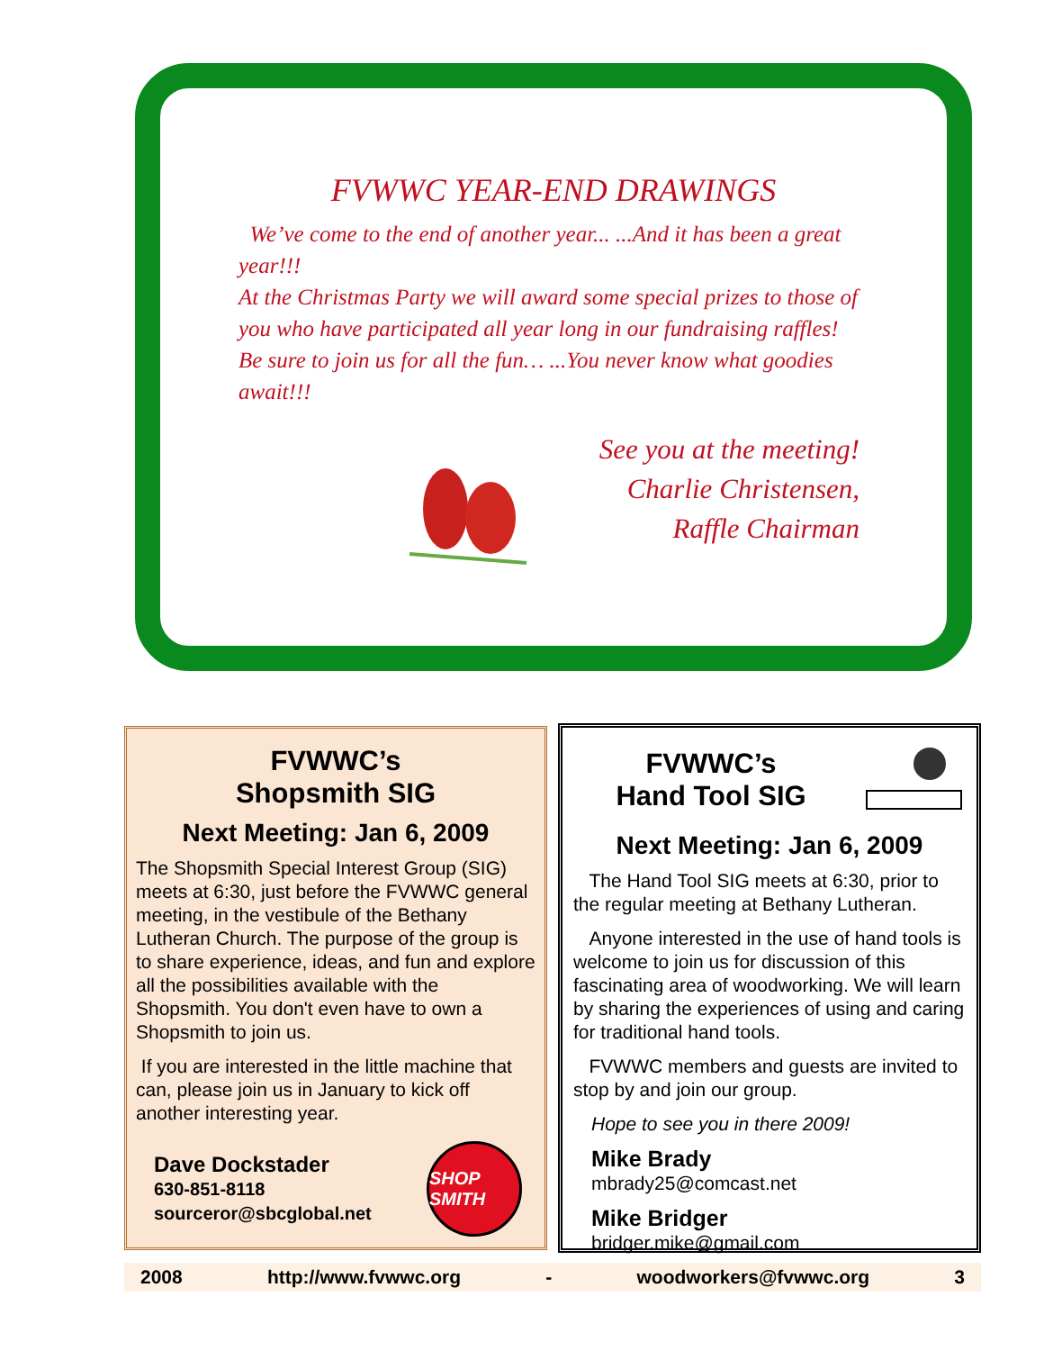FVWWC YEAR-END DRAWINGS
We’ve come to the end of another year... ...And it has been a great year!!!
At the Christmas Party we will award some special prizes to those of you who have participated all year long in our fundraising raffles!
Be sure to join us for all the fun… ...You never know what goodies await!!!
See you at the meeting!
Charlie Christensen,
Raffle Chairman
FVWWC’s
Shopsmith SIG
Next Meeting: Jan 6, 2009
The Shopsmith Special Interest Group (SIG) meets at 6:30, just before the FVWWC general meeting, in the vestibule of the Bethany Lutheran Church. The purpose of the group is to share experience, ideas, and fun and explore all the possibilities available with the Shopsmith. You don't even have to own a Shopsmith to join us.
If you are interested in the little machine that can, please join us in January to kick off another interesting year.
Dave Dockstader
630-851-8118
sourceror@sbcglobal.net
SHOP SMITH
FVWWC’s
Hand Tool SIG
Next Meeting: Jan 6, 2009
The Hand Tool SIG meets at 6:30, prior to the regular meeting at Bethany Lutheran.
Anyone interested in the use of hand tools is welcome to join us for discussion of this fascinating area of woodworking. We will learn by sharing the experiences of using and caring for traditional hand tools.
FVWWC members and guests are invited to stop by and join our group.
Hope to see you in there 2009!
Mike Brady
mbrady25@comcast.net
Mike Bridger
bridger.mike@gmail.com
2008 http://www.fvwwc.org - woodworkers@fvwwc.org 3